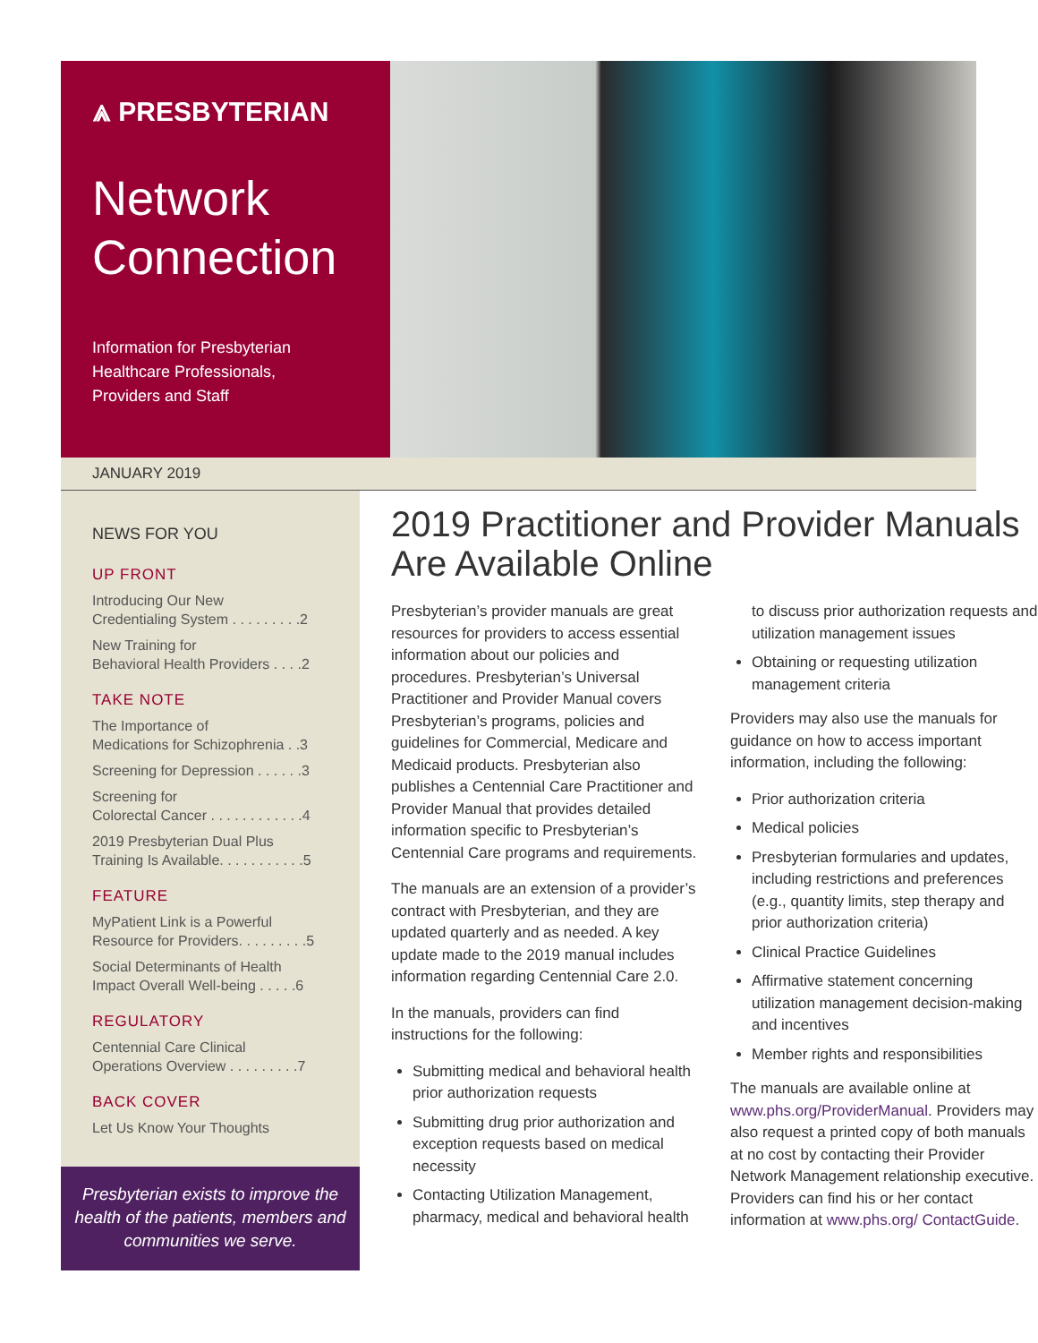⩓ PRESBYTERIAN
Network
Connection
Information for Presbyterian
Healthcare Professionals,
Providers and Staff
JANUARY 2019
NEWS FOR YOU
UP FRONT
Introducing Our New
Credentialing System . . . . . . . . .2
New Training for
Behavioral Health Providers . . . .2
TAKE NOTE
The Importance of
Medications for Schizophrenia . .3
Screening for Depression . . . . . .3
Screening for
Colorectal Cancer . . . . . . . . . . . .4
2019 Presbyterian Dual Plus
Training Is Available. . . . . . . . . . .5
FEATURE
MyPatient Link is a Powerful
Resource for Providers. . . . . . . . .5
Social Determinants of Health
Impact Overall Well-being . . . . .6
REGULATORY
Centennial Care Clinical
Operations Overview . . . . . . . . .7
BACK COVER
Let Us Know Your Thoughts
Presbyterian exists to improve the health of the patients, members and communities we serve.
2019 Practitioner and Provider Manuals Are Available Online
Presbyterian’s provider manuals are great resources for providers to access essential information about our policies and procedures. Presbyterian’s Universal Practitioner and Provider Manual covers Presbyterian’s programs, policies and guidelines for Commercial, Medicare and Medicaid products. Presbyterian also publishes a Centennial Care Practitioner and Provider Manual that provides detailed information specific to Presbyterian’s Centennial Care programs and requirements.
The manuals are an extension of a provider’s contract with Presbyterian, and they are updated quarterly and as needed. A key update made to the 2019 manual includes information regarding Centennial Care 2.0.
In the manuals, providers can find instructions for the following:
Submitting medical and behavioral health prior authorization requests
Submitting drug prior authorization and exception requests based on medical necessity
Contacting Utilization Management, pharmacy, medical and behavioral health to discuss prior authorization requests and utilization management issues
Obtaining or requesting utilization management criteria
Providers may also use the manuals for guidance on how to access important information, including the following:
Prior authorization criteria
Medical policies
Presbyterian formularies and updates, including restrictions and preferences (e.g., quantity limits, step therapy and prior authorization criteria)
Clinical Practice Guidelines
Affirmative statement concerning utilization management decision-making and incentives
Member rights and responsibilities
The manuals are available online at www.phs.org/ProviderManual. Providers may also request a printed copy of both manuals at no cost by contacting their Provider Network Management relationship executive. Providers can find his or her contact information at www.phs.org/ ContactGuide.